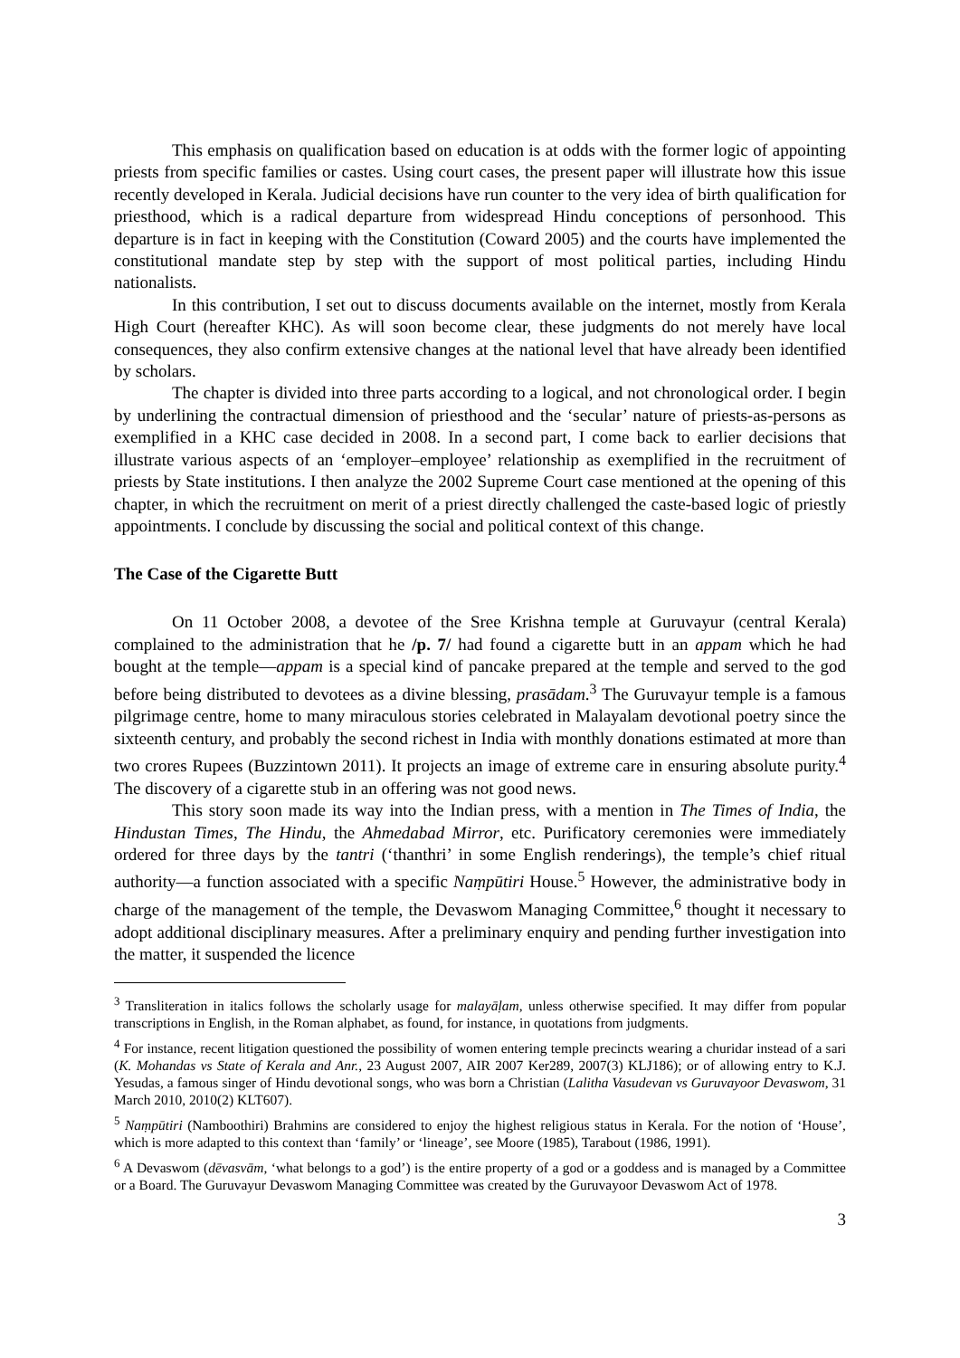This emphasis on qualification based on education is at odds with the former logic of appointing priests from specific families or castes. Using court cases, the present paper will illustrate how this issue recently developed in Kerala. Judicial decisions have run counter to the very idea of birth qualification for priesthood, which is a radical departure from widespread Hindu conceptions of personhood. This departure is in fact in keeping with the Constitution (Coward 2005) and the courts have implemented the constitutional mandate step by step with the support of most political parties, including Hindu nationalists.
In this contribution, I set out to discuss documents available on the internet, mostly from Kerala High Court (hereafter KHC). As will soon become clear, these judgments do not merely have local consequences, they also confirm extensive changes at the national level that have already been identified by scholars.
The chapter is divided into three parts according to a logical, and not chronological order. I begin by underlining the contractual dimension of priesthood and the ‘secular’ nature of priests-as-persons as exemplified in a KHC case decided in 2008. In a second part, I come back to earlier decisions that illustrate various aspects of an ‘employer–employee’ relationship as exemplified in the recruitment of priests by State institutions. I then analyze the 2002 Supreme Court case mentioned at the opening of this chapter, in which the recruitment on merit of a priest directly challenged the caste-based logic of priestly appointments. I conclude by discussing the social and political context of this change.
The Case of the Cigarette Butt
On 11 October 2008, a devotee of the Sree Krishna temple at Guruvayur (central Kerala) complained to the administration that he /p. 7/ had found a cigarette butt in an appam which he had bought at the temple―appam is a special kind of pancake prepared at the temple and served to the god before being distributed to devotees as a divine blessing, prasādam.<sup>3</sup> The Guruvayur temple is a famous pilgrimage centre, home to many miraculous stories celebrated in Malayalam devotional poetry since the sixteenth century, and probably the second richest in India with monthly donations estimated at more than two crores Rupees (Buzzintown 2011). It projects an image of extreme care in ensuring absolute purity.<sup>4</sup> The discovery of a cigarette stub in an offering was not good news.
This story soon made its way into the Indian press, with a mention in The Times of India, the Hindustan Times, The Hindu, the Ahmedabad Mirror, etc. Purificatory ceremonies were immediately ordered for three days by the tantri (‘thanthri’ in some English renderings), the temple’s chief ritual authority—a function associated with a specific Naṃpūtiri House.<sup>5</sup> However, the administrative body in charge of the management of the temple, the Devaswom Managing Committee,<sup>6</sup> thought it necessary to adopt additional disciplinary measures. After a preliminary enquiry and pending further investigation into the matter, it suspended the licence
<sup>3</sup> Transliteration in italics follows the scholarly usage for malayāḷam, unless otherwise specified. It may differ from popular transcriptions in English, in the Roman alphabet, as found, for instance, in quotations from judgments.
<sup>4</sup> For instance, recent litigation questioned the possibility of women entering temple precincts wearing a churidar instead of a sari (K. Mohandas vs State of Kerala and Anr., 23 August 2007, AIR 2007 Ker289, 2007(3) KLJ186); or of allowing entry to K.J. Yesudas, a famous singer of Hindu devotional songs, who was born a Christian (Lalitha Vasudevan vs Guruvayoor Devaswom, 31 March 2010, 2010(2) KLT607).
<sup>5</sup> Naṃpūtiri (Namboothiri) Brahmins are considered to enjoy the highest religious status in Kerala. For the notion of ‘House’, which is more adapted to this context than ‘family’ or ‘lineage’, see Moore (1985), Tarabout (1986, 1991).
<sup>6</sup> A Devaswom (dēvasvām, ‘what belongs to a god’) is the entire property of a god or a goddess and is managed by a Committee or a Board. The Guruvayur Devaswom Managing Committee was created by the Guruvayoor Devaswom Act of 1978.
3